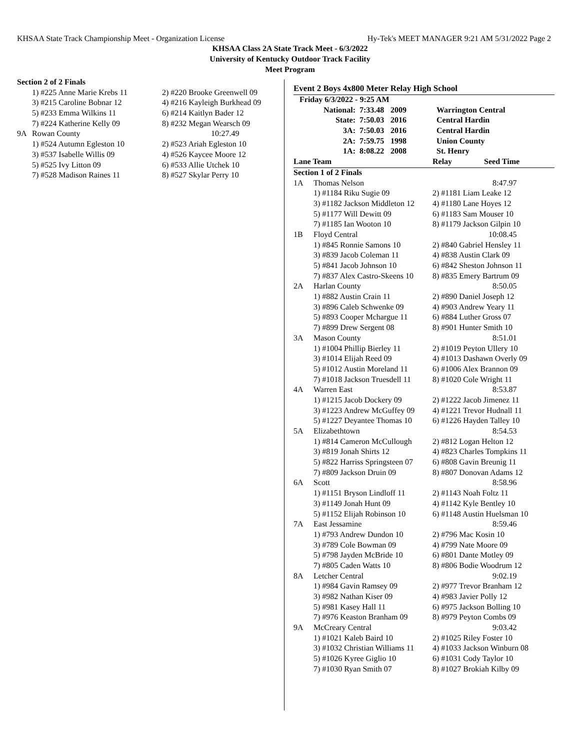KHSAA State Track Championship Meet - Organization License Hy-Tek's MEET MANAGER 9:21 AM 5/31/2022 Page 2
KHSAA Class 2A State Track Meet - 6/3/2022
University of Kentucky Outdoor Track Facility
Meet Program
| Section 2 of 2 Finals | | |
| | 1) #225 Anne Marie Krebs 11 | 2) #220 Brooke Greenwell 09 |
| | 3) #215 Caroline Bobnar 12 | 4) #216 Kayleigh Burkhead 09 |
| | 5) #233 Emma Wilkins 11 | 6) #214 Kaitlyn Bader 12 |
| | 7) #224 Katherine Kelly 09 | 8) #232 Megan Wearsch 09 |
| 9A | Rowan County | 10:27.49 |
| | 1) #524 Autumn Egleston 10 | 2) #523 Ariah Egleston 10 |
| | 3) #537 Isabelle Willis 09 | 4) #526 Kaycee Moore 12 |
| | 5) #525 Ivy Litton 09 | 6) #533 Allie Utchek 10 |
| | 7) #528 Madison Raines 11 | 8) #527 Skylar Perry 10 |
Event 2 Boys 4x800 Meter Relay High School
| Friday 6/3/2022 - 9:25 AM | | | |
| National: | 7:33.48 | 2009 | Warrington Central |
| State: | 7:50.03 | 2016 | Central Hardin |
| 3A: | 7:50.03 | 2016 | Central Hardin |
| 2A: | 7:59.75 | 1998 | Union County |
| 1A: | 8:08.22 | 2008 | St. Henry |
| Lane Team | | Relay Seed Time |
| Section 1 of 2 Finals | | |
| 1A | Thomas Nelson | 8:47.97 |
| | 1) #1184 Riku Sugie 09 | 2) #1181 Liam Leake 12 |
| | 3) #1182 Jackson Middleton 12 | 4) #1180 Lane Hoyes 12 |
| | 5) #1177 Will Dewitt 09 | 6) #1183 Sam Mouser 10 |
| | 7) #1185 Ian Wooton 10 | 8) #1179 Jackson Gilpin 10 |
| 1B | Floyd Central | 10:08.45 |
| | 1) #845 Ronnie Samons 10 | 2) #840 Gabriel Hensley 11 |
| | 3) #839 Jacob Coleman 11 | 4) #838 Austin Clark 09 |
| | 5) #841 Jacob Johnson 10 | 6) #842 Sheston Johnson 11 |
| | 7) #837 Alex Castro-Skeens 10 | 8) #835 Emery Bartrum 09 |
| 2A | Harlan County | 8:50.05 |
| | 1) #882 Austin Crain 11 | 2) #890 Daniel Joseph 12 |
| | 3) #896 Caleb Schwenke 09 | 4) #903 Andrew Yeary 11 |
| | 5) #893 Cooper Mchargue 11 | 6) #884 Luther Gross 07 |
| | 7) #899 Drew Sergent 08 | 8) #901 Hunter Smith 10 |
| 3A | Mason County | 8:51.01 |
| | 1) #1004 Phillip Bierley 11 | 2) #1019 Peyton Ullery 10 |
| | 3) #1014 Elijah Reed 09 | 4) #1013 Dashawn Overly 09 |
| | 5) #1012 Austin Moreland 11 | 6) #1006 Alex Brannon 09 |
| | 7) #1018 Jackson Truesdell 11 | 8) #1020 Cole Wright 11 |
| 4A | Warren East | 8:53.87 |
| | 1) #1215 Jacob Dockery 09 | 2) #1222 Jacob Jimenez 11 |
| | 3) #1223 Andrew McGuffey 09 | 4) #1221 Trevor Hudnall 11 |
| | 5) #1227 Deyantee Thomas 10 | 6) #1226 Hayden Talley 10 |
| 5A | Elizabethtown | 8:54.53 |
| | 1) #814 Cameron McCullough | 2) #812 Logan Helton 12 |
| | 3) #819 Jonah Shirts 12 | 4) #823 Charles Tompkins 11 |
| | 5) #822 Harriss Springsteen 07 | 6) #808 Gavin Breunig 11 |
| | 7) #809 Jackson Druin 09 | 8) #807 Donovan Adams 12 |
| 6A | Scott | 8:58.96 |
| | 1) #1151 Bryson Lindloff 11 | 2) #1143 Noah Foltz 11 |
| | 3) #1149 Jonah Hunt 09 | 4) #1142 Kyle Bentley 10 |
| | 5) #1152 Elijah Robinson 10 | 6) #1148 Austin Huelsman 10 |
| 7A | East Jessamine | 8:59.46 |
| | 1) #793 Andrew Dundon 10 | 2) #796 Mac Kosin 10 |
| | 3) #789 Cole Bowman 09 | 4) #799 Nate Moore 09 |
| | 5) #798 Jayden McBride 10 | 6) #801 Dante Motley 09 |
| | 7) #805 Caden Watts 10 | 8) #806 Bodie Woodrum 12 |
| 8A | Letcher Central | 9:02.19 |
| | 1) #984 Gavin Ramsey 09 | 2) #977 Trevor Branham 12 |
| | 3) #982 Nathan Kiser 09 | 4) #983 Javier Polly 12 |
| | 5) #981 Kasey Hall 11 | 6) #975 Jackson Bolling 10 |
| | 7) #976 Keaston Branham 09 | 8) #979 Peyton Combs 09 |
| 9A | McCreary Central | 9:03.42 |
| | 1) #1021 Kaleb Baird 10 | 2) #1025 Riley Foster 10 |
| | 3) #1032 Christian Williams 11 | 4) #1033 Jackson Winburn 08 |
| | 5) #1026 Kyree Giglio 10 | 6) #1031 Cody Taylor 10 |
| | 7) #1030 Ryan Smith 07 | 8) #1027 Brokiah Kilby 09 |